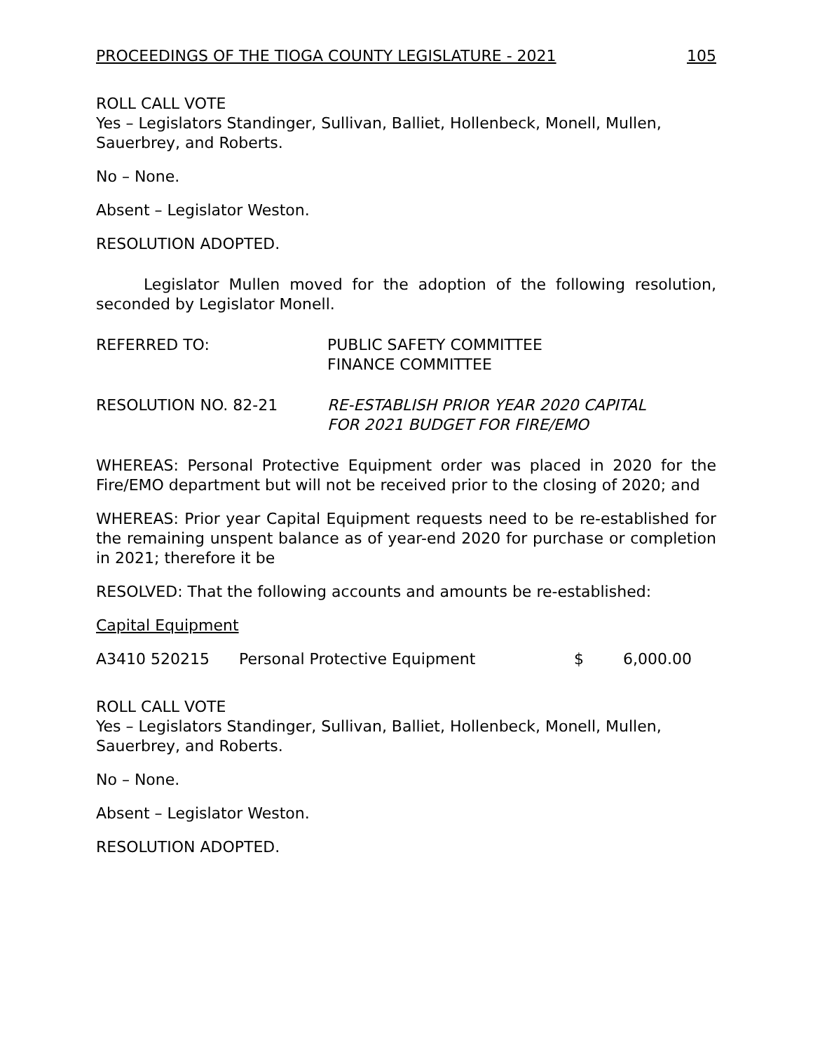PROCEEDINGS OF THE TIOGA COUNTY LEGISLATURE - 2021 105
ROLL CALL VOTE
Yes – Legislators Standinger, Sullivan, Balliet, Hollenbeck, Monell, Mullen, Sauerbrey, and Roberts.
No – None.
Absent – Legislator Weston.
RESOLUTION ADOPTED.
Legislator Mullen moved for the adoption of the following resolution, seconded by Legislator Monell.
REFERRED TO: PUBLIC SAFETY COMMITTEE
FINANCE COMMITTEE
RESOLUTION NO. 82-21 RE-ESTABLISH PRIOR YEAR 2020 CAPITAL
FOR 2021 BUDGET FOR FIRE/EMO
WHEREAS: Personal Protective Equipment order was placed in 2020 for the Fire/EMO department but will not be received prior to the closing of 2020; and
WHEREAS: Prior year Capital Equipment requests need to be re-established for the remaining unspent balance as of year-end 2020 for purchase or completion in 2021; therefore it be
RESOLVED: That the following accounts and amounts be re-established:
Capital Equipment
A3410 520215 Personal Protective Equipment $ 6,000.00
ROLL CALL VOTE
Yes – Legislators Standinger, Sullivan, Balliet, Hollenbeck, Monell, Mullen, Sauerbrey, and Roberts.
No – None.
Absent – Legislator Weston.
RESOLUTION ADOPTED.